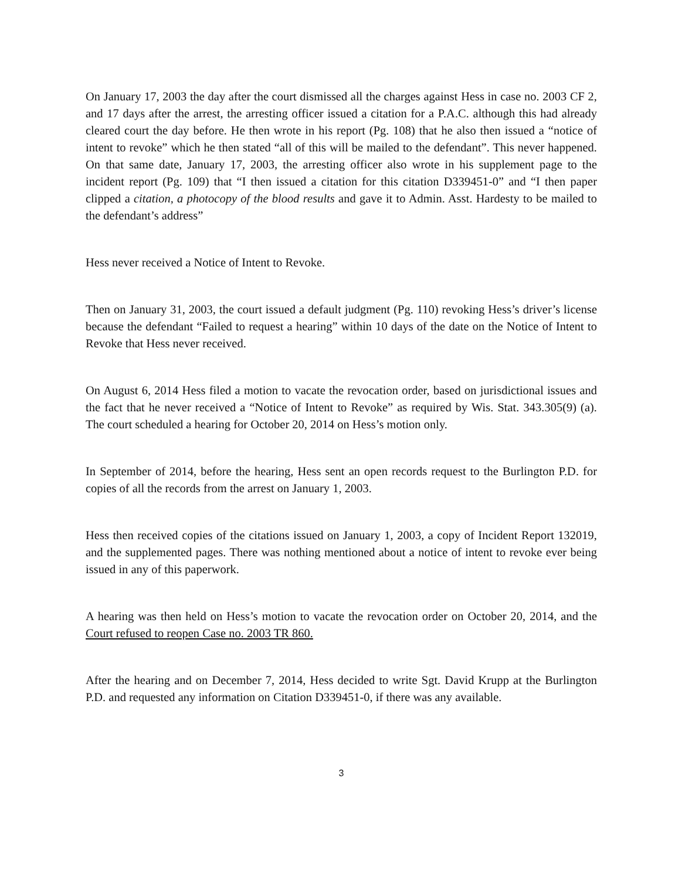On January 17, 2003 the day after the court dismissed all the charges against Hess in case no. 2003 CF 2, and 17 days after the arrest, the arresting officer issued a citation for a P.A.C. although this had already cleared court the day before. He then wrote in his report (Pg. 108) that he also then issued a “notice of intent to revoke” which he then stated “all of this will be mailed to the defendant”. This never happened. On that same date, January 17, 2003, the arresting officer also wrote in his supplement page to the incident report (Pg. 109) that “I then issued a citation for this citation D339451-0” and “I then paper clipped a citation, a photocopy of the blood results and gave it to Admin. Asst. Hardesty to be mailed to the defendant’s address”
Hess never received a Notice of Intent to Revoke.
Then on January 31, 2003, the court issued a default judgment (Pg. 110) revoking Hess’s driver’s license because the defendant “Failed to request a hearing” within 10 days of the date on the Notice of Intent to Revoke that Hess never received.
On August 6, 2014 Hess filed a motion to vacate the revocation order, based on jurisdictional issues and the fact that he never received a “Notice of Intent to Revoke” as required by Wis. Stat. 343.305(9) (a). The court scheduled a hearing for October 20, 2014 on Hess’s motion only.
In September of 2014, before the hearing, Hess sent an open records request to the Burlington P.D. for copies of all the records from the arrest on January 1, 2003.
Hess then received copies of the citations issued on January 1, 2003, a copy of Incident Report 132019, and the supplemented pages. There was nothing mentioned about a notice of intent to revoke ever being issued in any of this paperwork.
A hearing was then held on Hess’s motion to vacate the revocation order on October 20, 2014, and the Court refused to reopen Case no. 2003 TR 860.
After the hearing and on December 7, 2014, Hess decided to write Sgt. David Krupp at the Burlington P.D. and requested any information on Citation D339451-0, if there was any available.
3